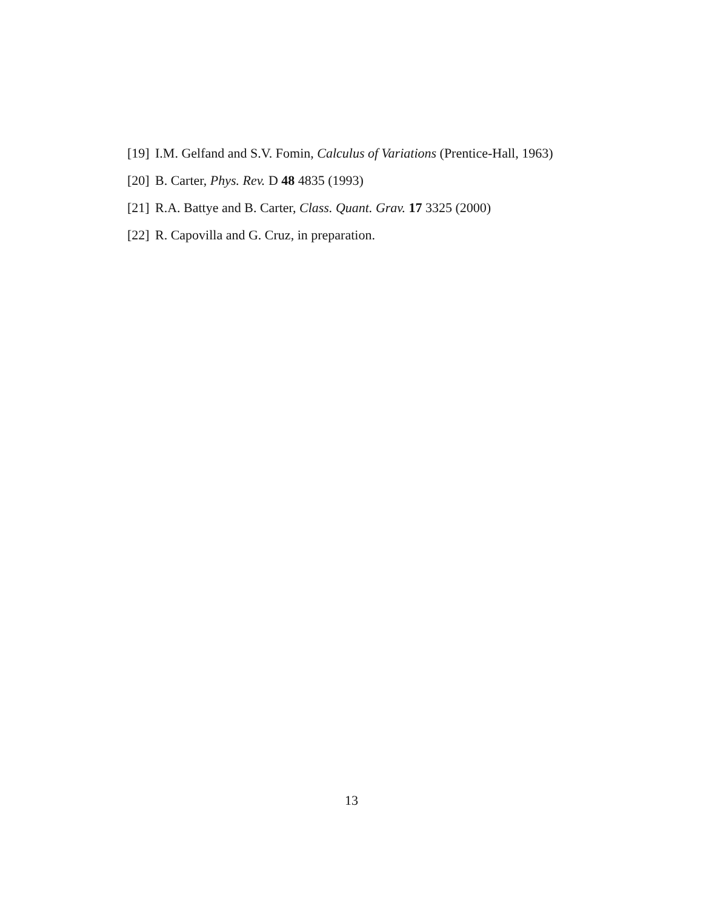[19] I.M. Gelfand and S.V. Fomin, Calculus of Variations (Prentice-Hall, 1963)
[20] B. Carter, Phys. Rev. D 48 4835 (1993)
[21] R.A. Battye and B. Carter, Class. Quant. Grav. 17 3325 (2000)
[22] R. Capovilla and G. Cruz, in preparation.
13